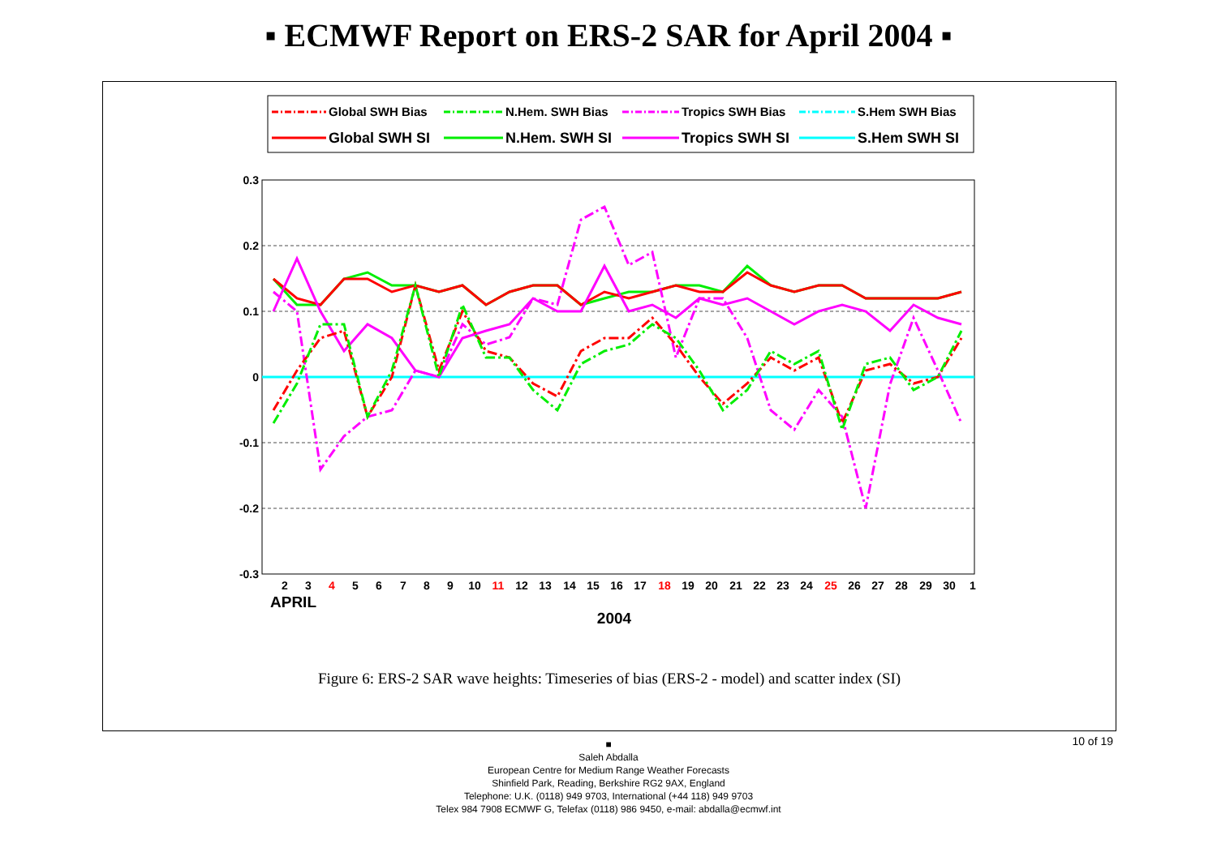▪ ECMWF Report on ERS-2 SAR for April 2004 ▪
Global SWH Bias
N.Hem. SWH Bias
Tropics SWH Bias
S.Hem SWH Bias
Global SWH SI
N.Hem. SWH SI
Tropics SWH SI
S.Hem SWH SI
0.3
0.2
0.1
0
-0.1
-0.2
-0.3
2
3
4
5
6
7
8
9
10
11
12
13
14
15
16
17
18
19
20
21
22
23
24
25
26
27
28
29
30
1
APRIL
2004
Figure 6: ERS-2 SAR wave heights: Timeseries of bias (ERS-2 - model) and scatter index (SI)
10 of 19
■
Saleh Abdalla
European Centre for Medium Range Weather Forecasts
Shinfield Park, Reading, Berkshire RG2 9AX, England
Telephone: U.K. (0118) 949 9703, International (+44 118) 949 9703
Telex 984 7908 ECMWF G, Telefax (0118) 986 9450, e-mail: abdalla@ecmwf.int